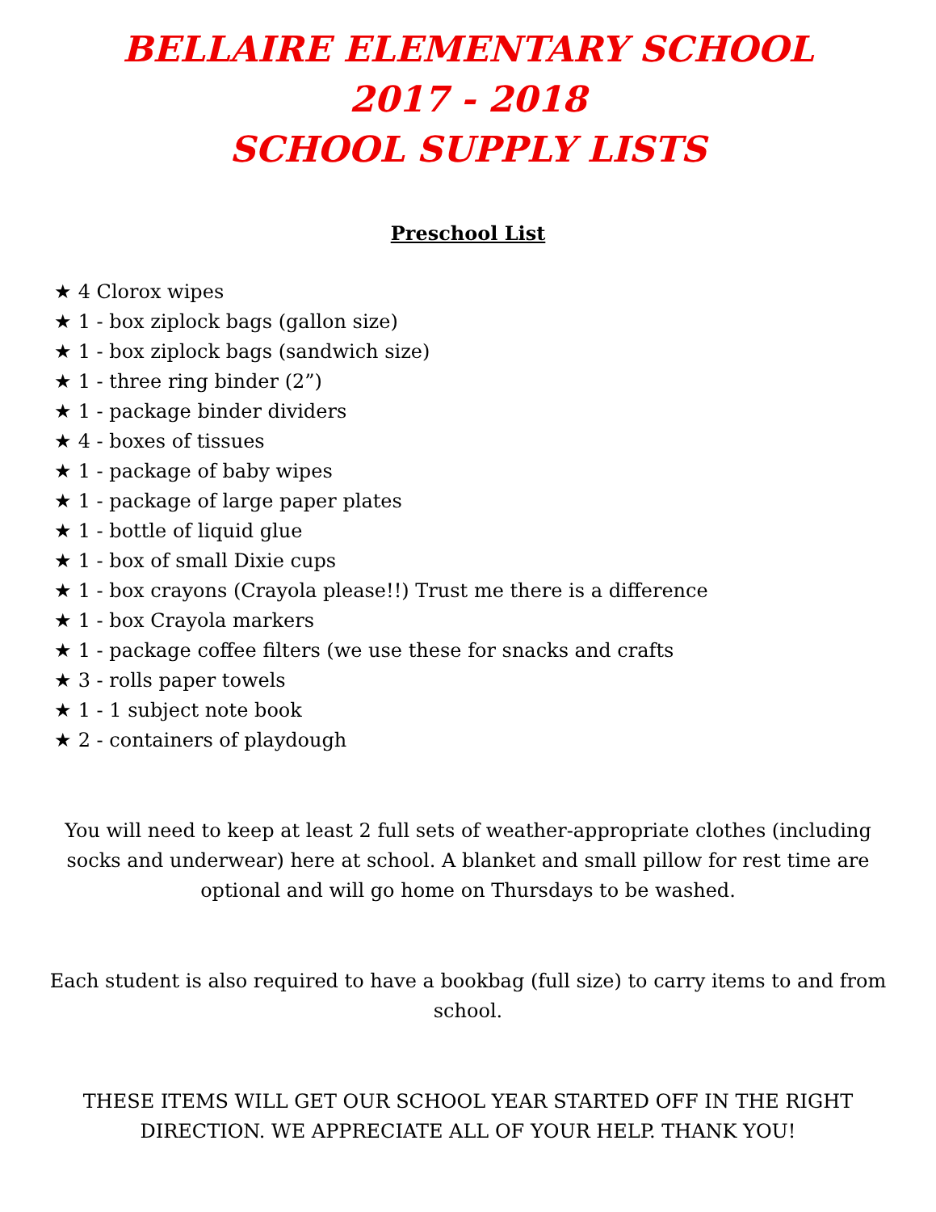BELLAIRE ELEMENTARY SCHOOL
2017 - 2018
SCHOOL SUPPLY LISTS
Preschool List
★ 4 Clorox wipes
★ 1 - box ziplock bags (gallon size)
★ 1 - box ziplock bags (sandwich size)
★ 1 - three ring binder (2”)
★ 1 - package binder dividers
★ 4 - boxes of tissues
★ 1 - package of baby wipes
★ 1 - package of large paper plates
★ 1 - bottle of liquid glue
★ 1 - box of small Dixie cups
★ 1 - box crayons (Crayola please!!) Trust me there is a difference
★ 1 - box Crayola markers
★ 1 - package coffee filters (we use these for snacks and crafts
★ 3 - rolls paper towels
★ 1 - 1 subject note book
★ 2 - containers of playdough
You will need to keep at least 2 full sets of weather-appropriate clothes (including socks and underwear) here at school. A blanket and small pillow for rest time are optional and will go home on Thursdays to be washed.
Each student is also required to have a bookbag (full size) to carry items to and from school.
THESE ITEMS WILL GET OUR SCHOOL YEAR STARTED OFF IN THE RIGHT DIRECTION. WE APPRECIATE ALL OF YOUR HELP. THANK YOU!